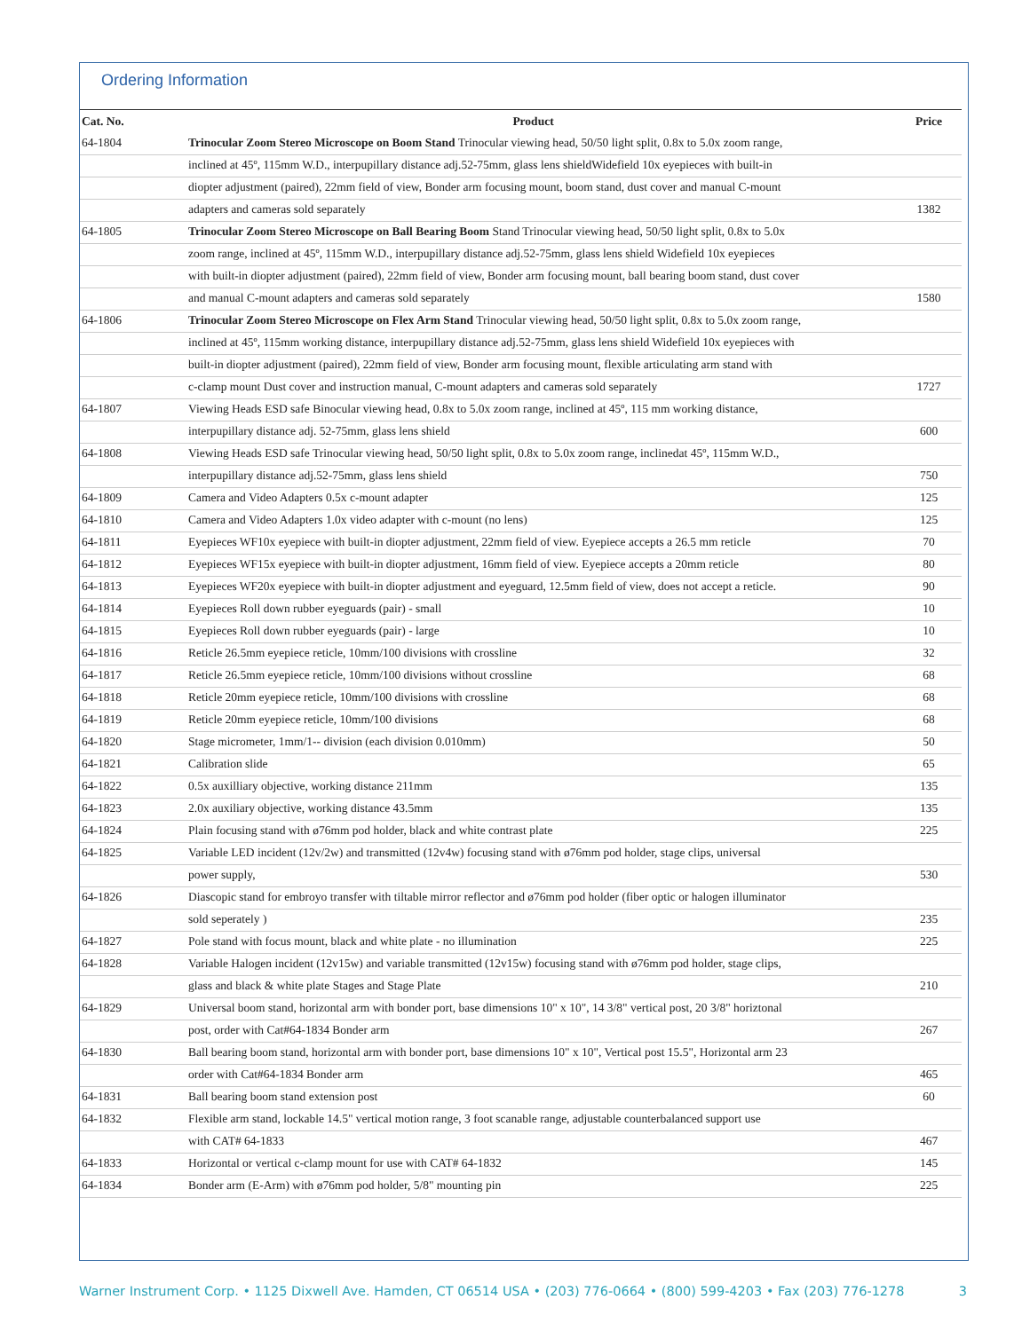Ordering Information
| Cat. No. | Product | Price |
| --- | --- | --- |
| 64-1804 | Trinocular Zoom Stereo Microscope on Boom Stand Trinocular viewing head, 50/50 light split, 0.8x to 5.0x zoom range, | |
| | inclined at 45º, 115mm W.D., interpupillary distance adj.52-75mm, glass lens shieldWidefield 10x eyepieces with built-in | |
| | diopter adjustment (paired), 22mm field of view, Bonder arm focusing mount, boom stand, dust cover and manual C-mount | |
| | adapters and cameras sold separately | 1382 |
| 64-1805 | Trinocular Zoom Stereo Microscope on Ball Bearing Boom Stand Trinocular viewing head, 50/50 light split, 0.8x to 5.0x | |
| | zoom range, inclined at 45º, 115mm W.D., interpupillary distance adj.52-75mm, glass lens shield Widefield 10x eyepieces | |
| | with built-in diopter adjustment (paired), 22mm field of view, Bonder arm focusing mount, ball bearing boom stand, dust cover | |
| | and manual C-mount adapters and cameras sold separately | 1580 |
| 64-1806 | Trinocular Zoom Stereo Microscope on Flex Arm Stand Trinocular viewing head, 50/50 light split, 0.8x to 5.0x zoom range, | |
| | inclined at 45º, 115mm working distance, interpupillary distance adj.52-75mm, glass lens shield Widefield 10x eyepieces with | |
| | built-in diopter adjustment (paired), 22mm field of view, Bonder arm focusing mount, flexible articulating arm stand with | |
| | c-clamp mount Dust cover and instruction manual, C-mount adapters and cameras sold separately | 1727 |
| 64-1807 | Viewing Heads ESD safe Binocular viewing head, 0.8x to 5.0x zoom range, inclined at 45º, 115 mm working distance, | |
| | interpupillary distance adj. 52-75mm, glass lens shield | 600 |
| 64-1808 | Viewing Heads ESD safe Trinocular viewing head, 50/50 light split, 0.8x to 5.0x zoom range, inclinedat 45º, 115mm W.D., | |
| | interpupillary distance adj.52-75mm, glass lens shield | 750 |
| 64-1809 | Camera and Video Adapters 0.5x c-mount adapter | 125 |
| 64-1810 | Camera and Video Adapters 1.0x video adapter with c-mount (no lens) | 125 |
| 64-1811 | Eyepieces WF10x eyepiece with built-in diopter adjustment, 22mm field of view. Eyepiece accepts a 26.5 mm reticle | 70 |
| 64-1812 | Eyepieces WF15x eyepiece with built-in diopter adjustment, 16mm field of view. Eyepiece accepts a 20mm reticle | 80 |
| 64-1813 | Eyepieces WF20x eyepiece with built-in diopter adjustment and eyeguard, 12.5mm field of view, does not accept a reticle. | 90 |
| 64-1814 | Eyepieces Roll down rubber eyeguards (pair) - small | 10 |
| 64-1815 | Eyepieces Roll down rubber eyeguards (pair) - large | 10 |
| 64-1816 | Reticle 26.5mm eyepiece reticle, 10mm/100 divisions with crossline | 32 |
| 64-1817 | Reticle 26.5mm eyepiece reticle, 10mm/100 divisions without crossline | 68 |
| 64-1818 | Reticle 20mm eyepiece reticle, 10mm/100 divisions with crossline | 68 |
| 64-1819 | Reticle 20mm eyepiece reticle, 10mm/100 divisions | 68 |
| 64-1820 | Stage micrometer, 1mm/1-- division (each division 0.010mm) | 50 |
| 64-1821 | Calibration slide | 65 |
| 64-1822 | 0.5x auxilliary objective, working distance 211mm | 135 |
| 64-1823 | 2.0x auxiliary objective, working distance 43.5mm | 135 |
| 64-1824 | Plain focusing stand with ø76mm pod holder, black and white contrast plate | 225 |
| 64-1825 | Variable LED incident (12v/2w) and transmitted (12v4w) focusing stand with ø76mm pod holder, stage clips, universal | |
| | power supply, | 530 |
| 64-1826 | Diascopic stand for embroyo transfer with tiltable mirror reflector and ø76mm pod holder (fiber optic or halogen illuminator | |
| | sold seperately ) | 235 |
| 64-1827 | Pole stand with focus mount, black and white plate - no illumination | 225 |
| 64-1828 | Variable Halogen incident (12v15w) and variable transmitted (12v15w) focusing stand with ø76mm pod holder, stage clips, | |
| | glass and black & white plate Stages and Stage Plate | 210 |
| 64-1829 | Universal boom stand, horizontal arm with bonder port, base dimensions 10" x 10", 14 3/8" vertical post, 20 3/8" horiztonal | |
| | post, order with Cat#64-1834 Bonder arm | 267 |
| 64-1830 | Ball bearing boom stand, horizontal arm with bonder port, base dimensions 10" x 10", Vertical post 15.5", Horizontal arm 23 | |
| | order with Cat#64-1834 Bonder arm | 465 |
| 64-1831 | Ball bearing boom stand extension post | 60 |
| 64-1832 | Flexible arm stand, lockable 14.5" vertical motion range, 3 foot scanable range, adjustable counterbalanced support use | |
| | with CAT# 64-1833 | 467 |
| 64-1833 | Horizontal or vertical c-clamp mount for use with CAT# 64-1832 | 145 |
| 64-1834 | Bonder arm (E-Arm) with ø76mm pod holder, 5/8" mounting pin | 225 |
Warner Instrument Corp. • 1125 Dixwell Ave. Hamden, CT 06514 USA • (203) 776-0664 • (800) 599-4203 • Fax (203) 776-1278 3